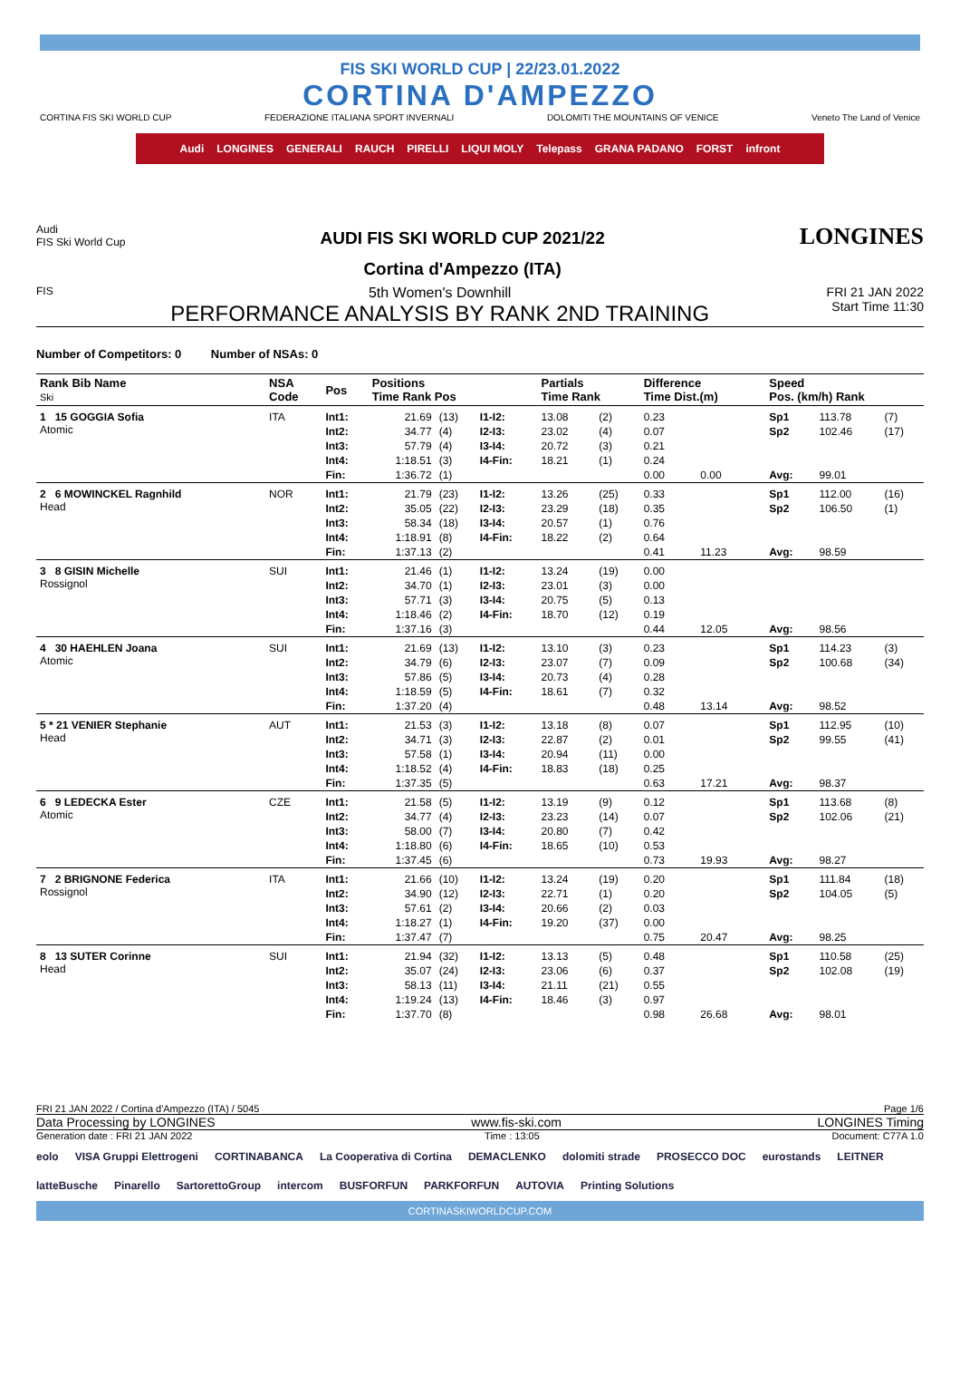FIS SKI WORLD CUP | 22/23.01.2022
CORTINA D'AMPEZZO
CORTINA FIS SKI WORLD CUP FEDERAZIONE ITALIANA SPORT INVERNALI DOLOMITI THE MOUNTAINS OF VENICE Veneto The Land of Venice
Audi LONGINES GENERALI RAUCH PIRELLI LIQUI MOLY Telepass GRANA PADANO FORST infront
Audi
FIS Ski World Cup
AUDI FIS SKI WORLD CUP 2021/22
Cortina d'Ampezzo (ITA)
LONGINES
FIS
5th Women's Downhill
PERFORMANCE ANALYSIS BY RANK 2ND TRAINING
FRI 21 JAN 2022
Start Time 11:30
Number of Competitors: 0 Number of NSAs: 0
| Rank Bib Name Ski | NSA Code | Pos | Positions Time Rank Pos | | | Partials Time Rank | | Difference Time Dist.(m) | | Speed Pos. (km/h) Rank | | |
| --- | --- | --- | --- | --- | --- | --- | --- | --- | --- | --- | --- | --- |
| 1 15 GOGGIA Sofia Atomic | ITA | Int1: | 21.69 | (13) | I1-I2: | 13.08 | (2) | 0.23 | | Sp1 | 113.78 | (7) |
| | | Int2: | 34.77 | (4) | I2-I3: | 23.02 | (4) | 0.07 | | Sp2 | 102.46 | (17) |
| | | Int3: | 57.79 | (4) | I3-I4: | 20.72 | (3) | 0.21 | | | | |
| | | Int4: | 1:18.51 | (3) | I4-Fin: | 18.21 | (1) | 0.24 | | | | |
| | | Fin: | 1:36.72 | (1) | | | | 0.00 | 0.00 | Avg: | 99.01 | |
| 2 6 MOWINCKEL Ragnhild Head | NOR | Int1: | 21.79 | (23) | I1-I2: | 13.26 | (25) | 0.33 | | Sp1 | 112.00 | (16) |
| | | Int2: | 35.05 | (22) | I2-I3: | 23.29 | (18) | 0.35 | | Sp2 | 106.50 | (1) |
| | | Int3: | 58.34 | (18) | I3-I4: | 20.57 | (1) | 0.76 | | | | |
| | | Int4: | 1:18.91 | (8) | I4-Fin: | 18.22 | (2) | 0.64 | | | | |
| | | Fin: | 1:37.13 | (2) | | | | 0.41 | 11.23 | Avg: | 98.59 | |
| 3 8 GISIN Michelle Rossignol | SUI | Int1: | 21.46 | (1) | I1-I2: | 13.24 | (19) | 0.00 | | | | |
| | | Int2: | 34.70 | (1) | I2-I3: | 23.01 | (3) | 0.00 | | | | |
| | | Int3: | 57.71 | (3) | I3-I4: | 20.75 | (5) | 0.13 | | | | |
| | | Int4: | 1:18.46 | (2) | I4-Fin: | 18.70 | (12) | 0.19 | | | | |
| | | Fin: | 1:37.16 | (3) | | | | 0.44 | 12.05 | Avg: | 98.56 | |
| 4 30 HAEHLEN Joana Atomic | SUI | Int1: | 21.69 | (13) | I1-I2: | 13.10 | (3) | 0.23 | | Sp1 | 114.23 | (3) |
| | | Int2: | 34.79 | (6) | I2-I3: | 23.07 | (7) | 0.09 | | Sp2 | 100.68 | (34) |
| | | Int3: | 57.86 | (5) | I3-I4: | 20.73 | (4) | 0.28 | | | | |
| | | Int4: | 1:18.59 | (5) | I4-Fin: | 18.61 | (7) | 0.32 | | | | |
| | | Fin: | 1:37.20 | (4) | | | | 0.48 | 13.14 | Avg: | 98.52 | |
| 5 * 21 VENIER Stephanie Head | AUT | Int1: | 21.53 | (3) | I1-I2: | 13.18 | (8) | 0.07 | | Sp1 | 112.95 | (10) |
| | | Int2: | 34.71 | (3) | I2-I3: | 22.87 | (2) | 0.01 | | Sp2 | 99.55 | (41) |
| | | Int3: | 57.58 | (1) | I3-I4: | 20.94 | (11) | 0.00 | | | | |
| | | Int4: | 1:18.52 | (4) | I4-Fin: | 18.83 | (18) | 0.25 | | | | |
| | | Fin: | 1:37.35 | (5) | | | | 0.63 | 17.21 | Avg: | 98.37 | |
| 6 9 LEDECKA Ester Atomic | CZE | Int1: | 21.58 | (5) | I1-I2: | 13.19 | (9) | 0.12 | | Sp1 | 113.68 | (8) |
| | | Int2: | 34.77 | (4) | I2-I3: | 23.23 | (14) | 0.07 | | Sp2 | 102.06 | (21) |
| | | Int3: | 58.00 | (7) | I3-I4: | 20.80 | (7) | 0.42 | | | | |
| | | Int4: | 1:18.80 | (6) | I4-Fin: | 18.65 | (10) | 0.53 | | | | |
| | | Fin: | 1:37.45 | (6) | | | | 0.73 | 19.93 | Avg: | 98.27 | |
| 7 2 BRIGNONE Federica Rossignol | ITA | Int1: | 21.66 | (10) | I1-I2: | 13.24 | (19) | 0.20 | | Sp1 | 111.84 | (18) |
| | | Int2: | 34.90 | (12) | I2-I3: | 22.71 | (1) | 0.20 | | Sp2 | 104.05 | (5) |
| | | Int3: | 57.61 | (2) | I3-I4: | 20.66 | (2) | 0.03 | | | | |
| | | Int4: | 1:18.27 | (1) | I4-Fin: | 19.20 | (37) | 0.00 | | | | |
| | | Fin: | 1:37.47 | (7) | | | | 0.75 | 20.47 | Avg: | 98.25 | |
| 8 13 SUTER Corinne Head | SUI | Int1: | 21.94 | (32) | I1-I2: | 13.13 | (5) | 0.48 | | Sp1 | 110.58 | (25) |
| | | Int2: | 35.07 | (24) | I2-I3: | 23.06 | (6) | 0.37 | | Sp2 | 102.08 | (19) |
| | | Int3: | 58.13 | (11) | I3-I4: | 21.11 | (21) | 0.55 | | | | |
| | | Int4: | 1:19.24 | (13) | I4-Fin: | 18.46 | (3) | 0.97 | | | | |
| | | Fin: | 1:37.70 | (8) | | | | 0.98 | 26.68 | Avg: | 98.01 | |
FRI 21 JAN 2022 / Cortina d'Ampezzo (ITA) / 5045 Page 1/6
Data Processing by LONGINES www.fis-ski.com LONGINES Timing
Generation date : FRI 21 JAN 2022 Time : 13:05 Document: C77A 1.0
eolo VISA Gruppi Elettrogeni CORTINABANCA La Cooperativa di Cortina DEMACLENKO dolomiti strade PROSECCO DOC eurostands LEITNER latteBusche Pinarello SartorettoGroup intercom BUSFORFUN PARKFORFUN AUTOVIA Printing Solutions
CORTINASKIWORLDCUP.COM